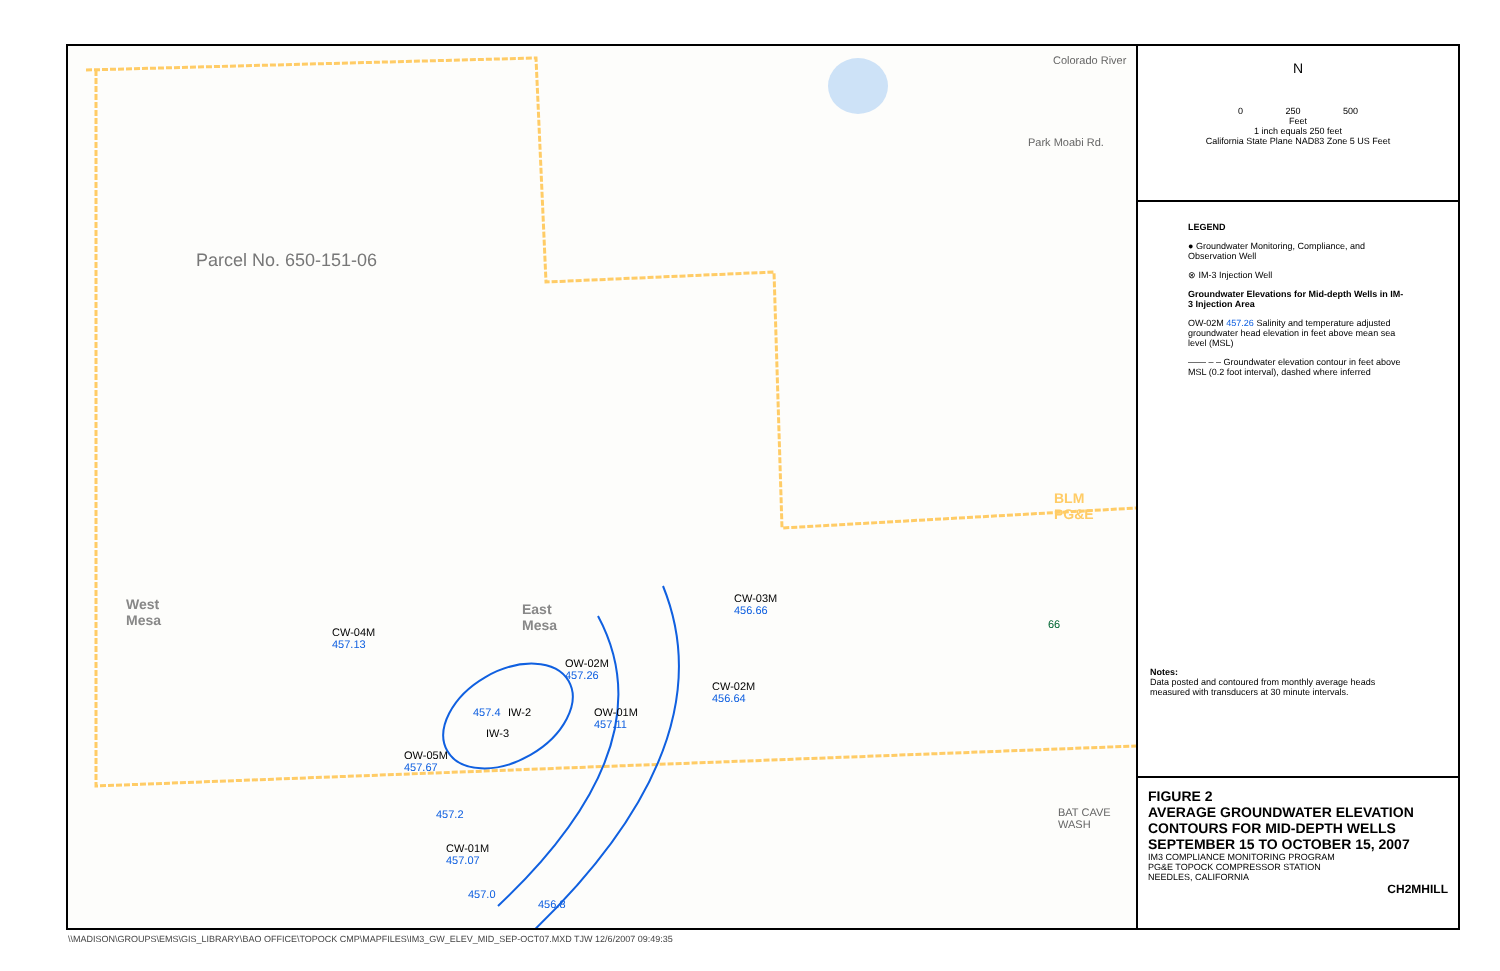Colorado River
Park Moabi Rd.
Parcel No. 650-151-06
BLM
PG&E
West
Mesa
East
Mesa
CW-03M
456.66
CW-04M
457.13
OW-02M
457.26
CW-02M
456.64
IW-2
OW-01M
457.11
IW-3
OW-05M
457.67
CW-01M
457.07
457.4
457.2
457.0
456.8
BAT CAVE WASH
66
N
0 250 500
Feet
1 inch equals 250 feet
California State Plane NAD83 Zone 5 US Feet
LEGEND
● Groundwater Monitoring, Compliance, and Observation Well
⊗ IM-3 Injection Well
Groundwater Elevations for Mid-depth Wells in IM-3 Injection Area
OW-02M 457.26 Salinity and temperature adjusted groundwater head elevation in feet above mean sea level (MSL)
—— – – Groundwater elevation contour in feet above MSL (0.2 foot interval), dashed where inferred
Notes:
Data posted and contoured from monthly average heads measured with transducers at 30 minute intervals.
FIGURE 2
AVERAGE GROUNDWATER ELEVATION CONTOURS FOR MID-DEPTH WELLS SEPTEMBER 15 TO OCTOBER 15, 2007
IM3 COMPLIANCE MONITORING PROGRAM
PG&E TOPOCK COMPRESSOR STATION
NEEDLES, CALIFORNIA
CH2MHILL
\\MADISON\GROUPS\EMS\GIS_LIBRARY\BAO OFFICE\TOPOCK CMP\MAPFILES\IM3_GW_ELEV_MID_SEP-OCT07.MXD TJW 12/6/2007 09:49:35